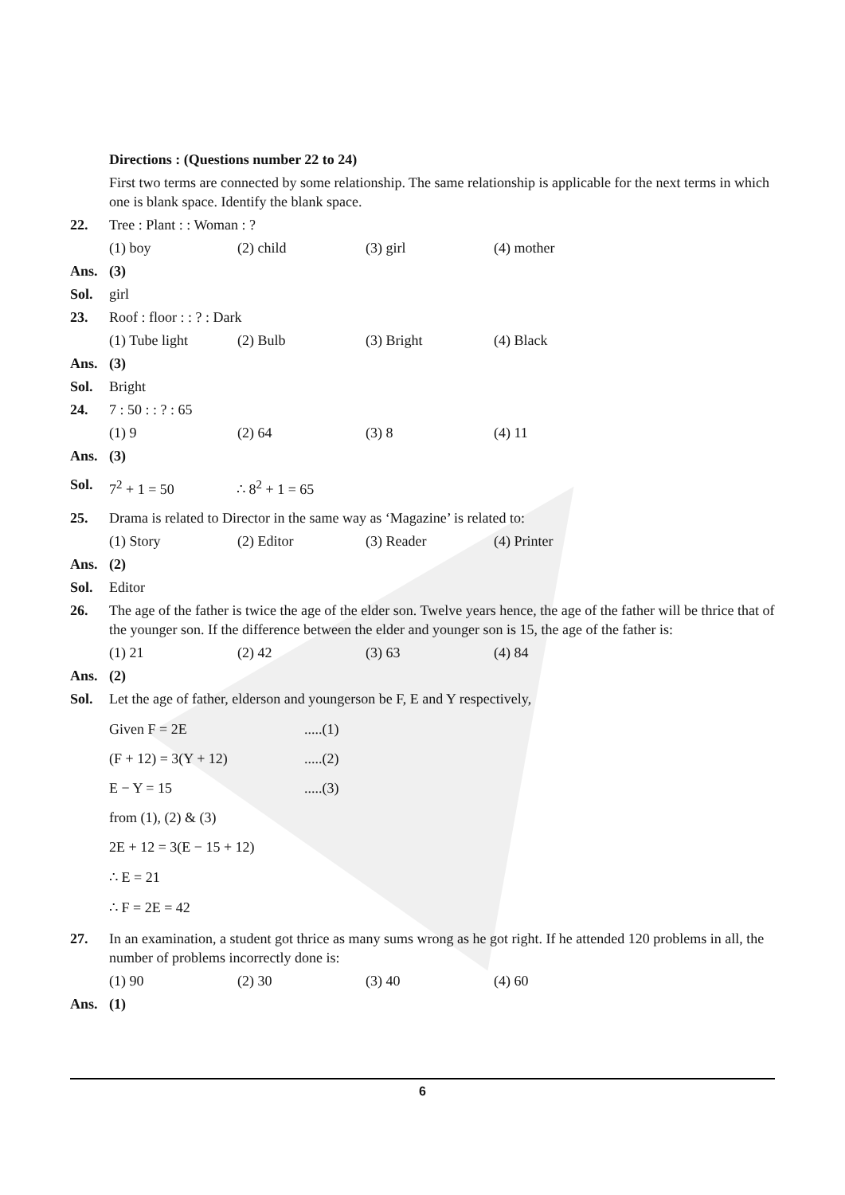Directions : (Questions number 22 to 24)
First two terms are connected by some relationship. The same relationship is applicable for the next terms in which one is blank space. Identify the blank space.
22. Tree : Plant : : Woman : ?
(1) boy (2) child (3) girl (4) mother
Ans. (3)
Sol. girl
23. Roof : floor : : ? : Dark
(1) Tube light (2) Bulb (3) Bright (4) Black
Ans. (3)
Sol. Bright
24. 7 : 50 : : ? : 65
(1) 9 (2) 64 (3) 8 (4) 11
Ans. (3)
Sol. 7<sup>2</sup> + 1 = 50 ∴ 8<sup>2</sup> + 1 = 65
25. Drama is related to Director in the same way as ‘Magazine’ is related to:
(1) Story (2) Editor (3) Reader (4) Printer
Ans. (2)
Sol. Editor
26. The age of the father is twice the age of the elder son. Twelve years hence, the age of the father will be thrice that of the younger son. If the difference between the elder and younger son is 15, the age of the father is:
(1) 21 (2) 42 (3) 63 (4) 84
Ans. (2)
Sol. Let the age of father, elderson and youngerson be F, E and Y respectively,
Given F = 2E.....(1)
(F + 12) = 3(Y + 12).....(2)
E − Y = 15.....(3)
from (1), (2) & (3)
2E + 12 = 3(E − 15 + 12)
∴ E = 21
∴ F = 2E = 42
27. In an examination, a student got thrice as many sums wrong as he got right. If he attended 120 problems in all, the number of problems incorrectly done is:
(1) 90 (2) 30 (3) 40 (4) 60
Ans. (1)
6